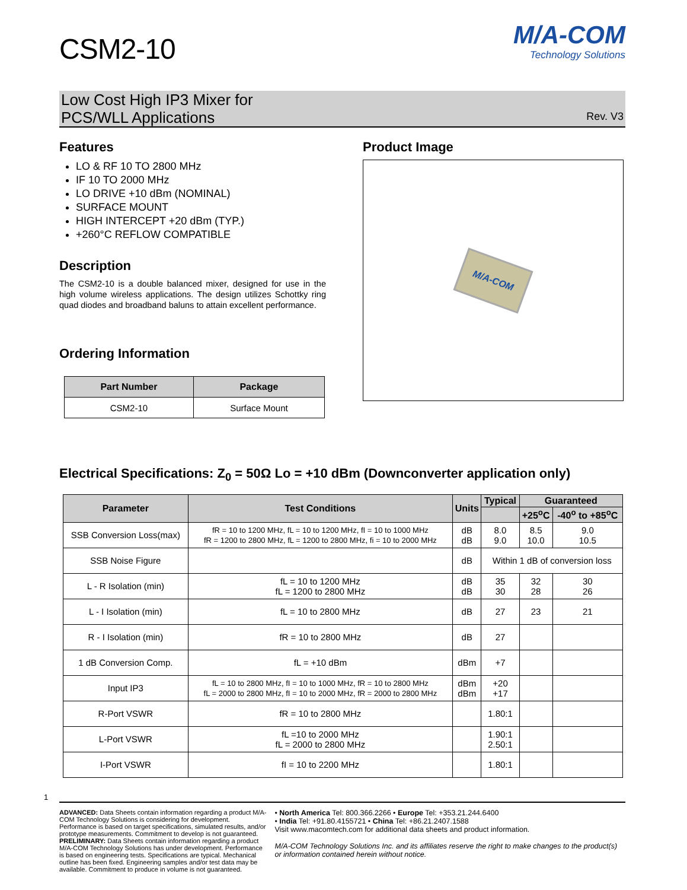CSM2-10
M/A-COM
Technology Solutions
Low Cost High IP3 Mixer for
PCS/WLL Applications
Rev. V3
Features
LO & RF 10 TO 2800 MHz
IF 10 TO 2000 MHz
LO DRIVE +10 dBm (NOMINAL)
SURFACE MOUNT
HIGH INTERCEPT +20 dBm (TYP.)
+260°C REFLOW COMPATIBLE
Description
The CSM2-10 is a double balanced mixer, designed for use in the high volume wireless applications. The design utilizes Schottky ring quad diodes and broadband baluns to attain excellent performance.
Ordering Information
| Part Number | Package |
| --- | --- |
| CSM2-10 | Surface Mount |
Product Image
M/A-COM
Electrical Specifications: Z<sub>0</sub> = 50Ω Lo = +10 dBm (Downconverter application only)
| Parameter | Test Conditions | Units | Typical | Guaranteed | |
| --- | --- | --- | --- | --- | --- |
| | | | | +25<sup>o</sup>C | -40<sup>o</sup> to +85<sup>o</sup>C |
| SSB Conversion Loss(max) | fR = 10 to 1200 MHz, fL = 10 to 1200 MHz, fI = 10 to 1000 MHz fR = 1200 to 2800 MHz, fL = 1200 to 2800 MHz, fi = 10 to 2000 MHz | dB dB | 8.0 9.0 | 8.5 10.0 | 9.0 10.5 |
| SSB Noise Figure | | dB | Within 1 dB of conversion loss | | |
| L - R Isolation (min) | fL = 10 to 1200 MHz fL = 1200 to 2800 MHz | dB dB | 35 30 | 32 28 | 30 26 |
| L - I Isolation (min) | fL = 10 to 2800 MHz | dB | 27 | 23 | 21 |
| R - I Isolation (min) | fR = 10 to 2800 MHz | dB | 27 | | |
| 1 dB Conversion Comp. | fL = +10 dBm | dBm | +7 | | |
| Input IP3 | fL = 10 to 2800 MHz, fI = 10 to 1000 MHz, fR = 10 to 2800 MHz fL = 2000 to 2800 MHz, fI = 10 to 2000 MHz, fR = 2000 to 2800 MHz | dBm dBm | +20 +17 | | |
| R-Port VSWR | fR = 10 to 2800 MHz | | 1.80:1 | | |
| L-Port VSWR | fL =10 to 2000 MHz fL = 2000 to 2800 MHz | | 1.90:1 2.50:1 | | |
| I-Port VSWR | fI = 10 to 2200 MHz | | 1.80:1 | | |
1
ADVANCED: Data Sheets contain information regarding a product M/A-COM Technology Solutions is considering for development. Performance is based on target specifications, simulated results, and/or prototype measurements. Commitment to develop is not guaranteed.
PRELIMINARY: Data Sheets contain information regarding a product M/A-COM Technology Solutions has under development. Performance is based on engineering tests. Specifications are typical. Mechanical outline has been fixed. Engineering samples and/or test data may be available. Commitment to produce in volume is not guaranteed.
• North America Tel: 800.366.2266 • Europe Tel: +353.21.244.6400
• India Tel: +91.80.4155721 • China Tel: +86.21.2407.1588
Visit www.macomtech.com for additional data sheets and product information.
M/A-COM Technology Solutions Inc. and its affiliates reserve the right to make changes to the product(s) or information contained herein without notice.